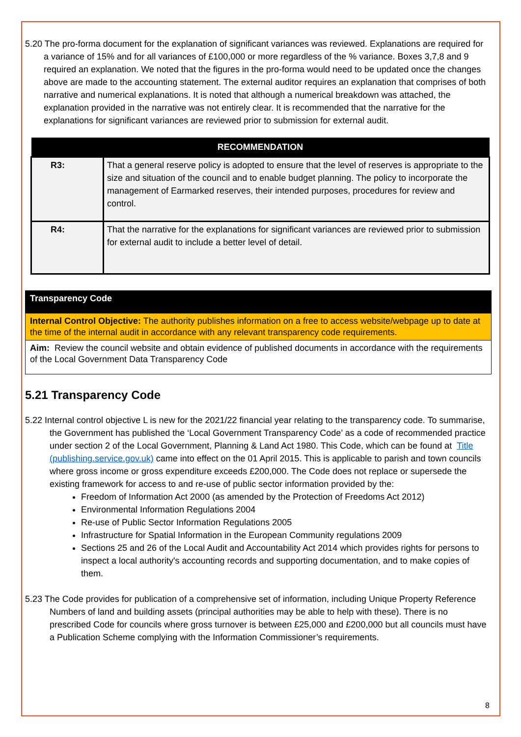5.20 The pro-forma document for the explanation of significant variances was reviewed. Explanations are required for a variance of 15% and for all variances of £100,000 or more regardless of the % variance. Boxes 3,7,8 and 9 required an explanation. We noted that the figures in the pro-forma would need to be updated once the changes above are made to the accounting statement. The external auditor requires an explanation that comprises of both narrative and numerical explanations. It is noted that although a numerical breakdown was attached, the explanation provided in the narrative was not entirely clear. It is recommended that the narrative for the explanations for significant variances are reviewed prior to submission for external audit.
| RECOMMENDATION | |
| --- | --- |
| R3: | That a general reserve policy is adopted to ensure that the level of reserves is appropriate to the size and situation of the council and to enable budget planning. The policy to incorporate the management of Earmarked reserves, their intended purposes, procedures for review and control. |
| R4: | That the narrative for the explanations for significant variances are reviewed prior to submission for external audit to include a better level of detail. |
Transparency Code
Internal Control Objective: The authority publishes information on a free to access website/webpage up to date at the time of the internal audit in accordance with any relevant transparency code requirements.
Aim: Review the council website and obtain evidence of published documents in accordance with the requirements of the Local Government Data Transparency Code
5.21 Transparency Code
5.22 Internal control objective L is new for the 2021/22 financial year relating to the transparency code. To summarise, the Government has published the ‘Local Government Transparency Code’ as a code of recommended practice under section 2 of the Local Government, Planning & Land Act 1980. This Code, which can be found at Title (publishing.service.gov.uk) came into effect on the 01 April 2015. This is applicable to parish and town councils where gross income or gross expenditure exceeds £200,000. The Code does not replace or supersede the existing framework for access to and re-use of public sector information provided by the:
Freedom of Information Act 2000 (as amended by the Protection of Freedoms Act 2012)
Environmental Information Regulations 2004
Re-use of Public Sector Information Regulations 2005
Infrastructure for Spatial Information in the European Community regulations 2009
Sections 25 and 26 of the Local Audit and Accountability Act 2014 which provides rights for persons to inspect a local authority's accounting records and supporting documentation, and to make copies of them.
5.23 The Code provides for publication of a comprehensive set of information, including Unique Property Reference Numbers of land and building assets (principal authorities may be able to help with these). There is no prescribed Code for councils where gross turnover is between £25,000 and £200,000 but all councils must have a Publication Scheme complying with the Information Commissioner’s requirements.
8